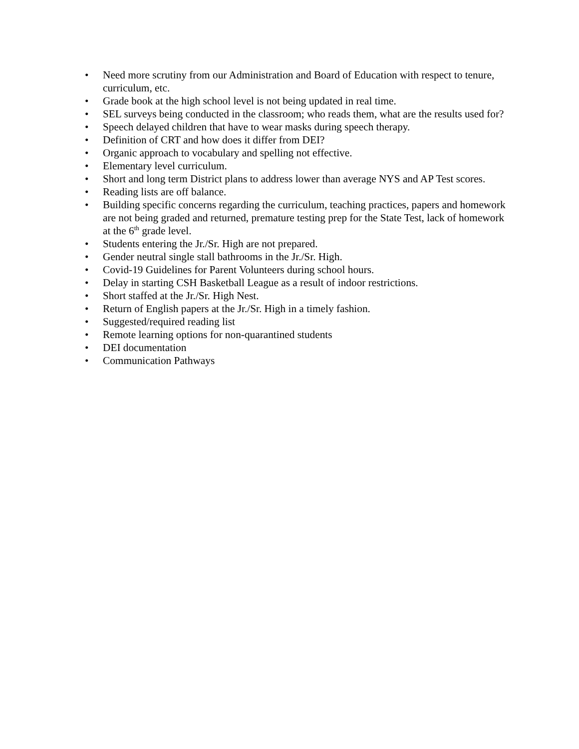• Need more scrutiny from our Administration and Board of Education with respect to tenure, curriculum, etc.
• Grade book at the high school level is not being updated in real time.
• SEL surveys being conducted in the classroom; who reads them, what are the results used for?
• Speech delayed children that have to wear masks during speech therapy.
• Definition of CRT and how does it differ from DEI?
• Organic approach to vocabulary and spelling not effective.
• Elementary level curriculum.
• Short and long term District plans to address lower than average NYS and AP Test scores.
• Reading lists are off balance.
• Building specific concerns regarding the curriculum, teaching practices, papers and homework are not being graded and returned, premature testing prep for the State Test, lack of homework at the 6<sup>th</sup> grade level.
• Students entering the Jr./Sr. High are not prepared.
• Gender neutral single stall bathrooms in the Jr./Sr. High.
• Covid-19 Guidelines for Parent Volunteers during school hours.
• Delay in starting CSH Basketball League as a result of indoor restrictions.
• Short staffed at the Jr./Sr. High Nest.
• Return of English papers at the Jr./Sr. High in a timely fashion.
• Suggested/required reading list
• Remote learning options for non-quarantined students
• DEI documentation
• Communication Pathways